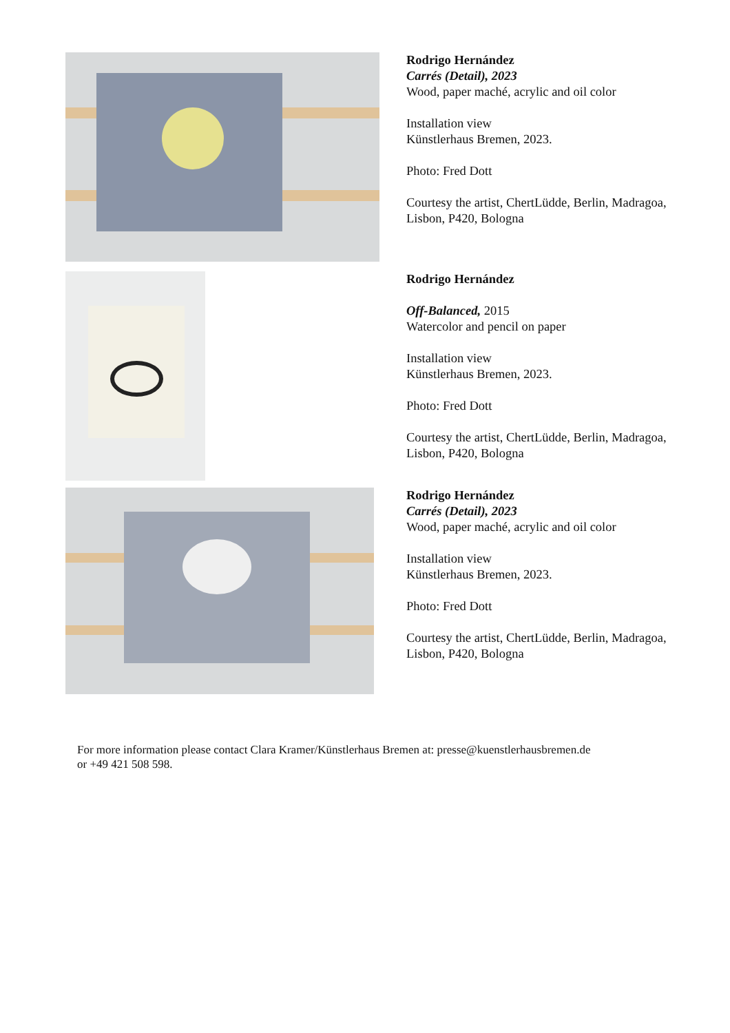Rodrigo Hernández
Carrés (Detail), 2023
Wood, paper maché, acrylic and oil color
Installation view
Künstlerhaus Bremen, 2023.
Photo: Fred Dott
Courtesy the artist, ChertLüdde, Berlin, Madragoa,
Lisbon, P420, Bologna
Rodrigo Hernández
Off-Balanced, 2015
Watercolor and pencil on paper
Installation view
Künstlerhaus Bremen, 2023.
Photo: Fred Dott
Courtesy the artist, ChertLüdde, Berlin, Madragoa,
Lisbon, P420, Bologna
Rodrigo Hernández
Carrés (Detail), 2023
Wood, paper maché, acrylic and oil color
Installation view
Künstlerhaus Bremen, 2023.
Photo: Fred Dott
Courtesy the artist, ChertLüdde, Berlin, Madragoa,
Lisbon, P420, Bologna
For more information please contact Clara Kramer/Künstlerhaus Bremen at: presse@kuenstlerhausbremen.de
or +49 421 508 598.